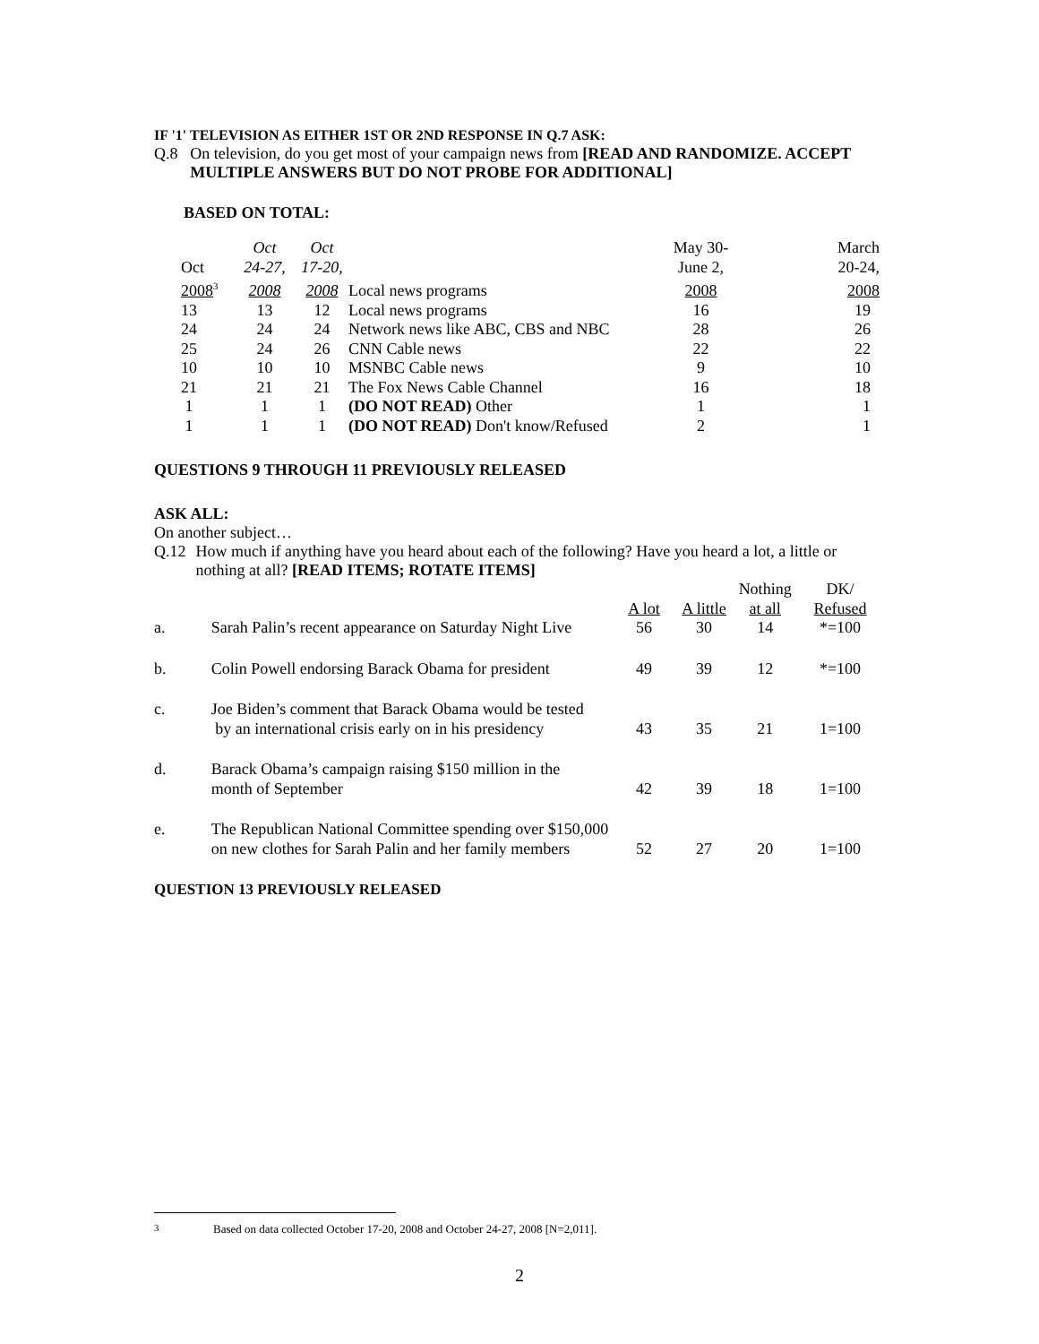IF '1' TELEVISION AS EITHER 1ST OR 2ND RESPONSE IN Q.7 ASK:
Q.8 On television, do you get most of your campaign news from [READ AND RANDOMIZE. ACCEPT MULTIPLE ANSWERS BUT DO NOT PROBE FOR ADDITIONAL]
BASED ON TOTAL:
| | Oct | Oct | | May 30- | March |
| Oct | 24-27, | 17-20, | | June 2, | 20-24, |
| 2008<sup>3</sup> | 2008 | 2008 | Local news programs | 2008 | 2008 |
| 13 | 13 | 12 | Local news programs | 16 | 19 |
| 24 | 24 | 24 | Network news like ABC, CBS and NBC | 28 | 26 |
| 25 | 24 | 26 | CNN Cable news | 22 | 22 |
| 10 | 10 | 10 | MSNBC Cable news | 9 | 10 |
| 21 | 21 | 21 | The Fox News Cable Channel | 16 | 18 |
| 1 | 1 | 1 | (DO NOT READ) Other | 1 | 1 |
| 1 | 1 | 1 | (DO NOT READ) Don't know/Refused | 2 | 1 |
QUESTIONS 9 THROUGH 11 PREVIOUSLY RELEASED
ASK ALL:
On another subject…
Q.12 How much if anything have you heard about each of the following? Have you heard a lot, a little or nothing at all? [READ ITEMS; ROTATE ITEMS]
| | | | | Nothing | DK/ |
| | | A lot | A little | at all | Refused |
| a. | Sarah Palin’s recent appearance on Saturday Night Live | 56 | 30 | 14 | *=100 |
| b. | Colin Powell endorsing Barack Obama for president | 49 | 39 | 12 | *=100 |
| c. | Joe Biden’s comment that Barack Obama would be tested by an international crisis early on in his presidency | 43 | 35 | 21 | 1=100 |
| d. | Barack Obama’s campaign raising $150 million in the month of September | 42 | 39 | 18 | 1=100 |
| e. | The Republican National Committee spending over $150,000 on new clothes for Sarah Palin and her family members | 52 | 27 | 20 | 1=100 |
QUESTION 13 PREVIOUSLY RELEASED
<sup>3</sup> Based on data collected October 17-20, 2008 and October 24-27, 2008 [N=2,011].
2